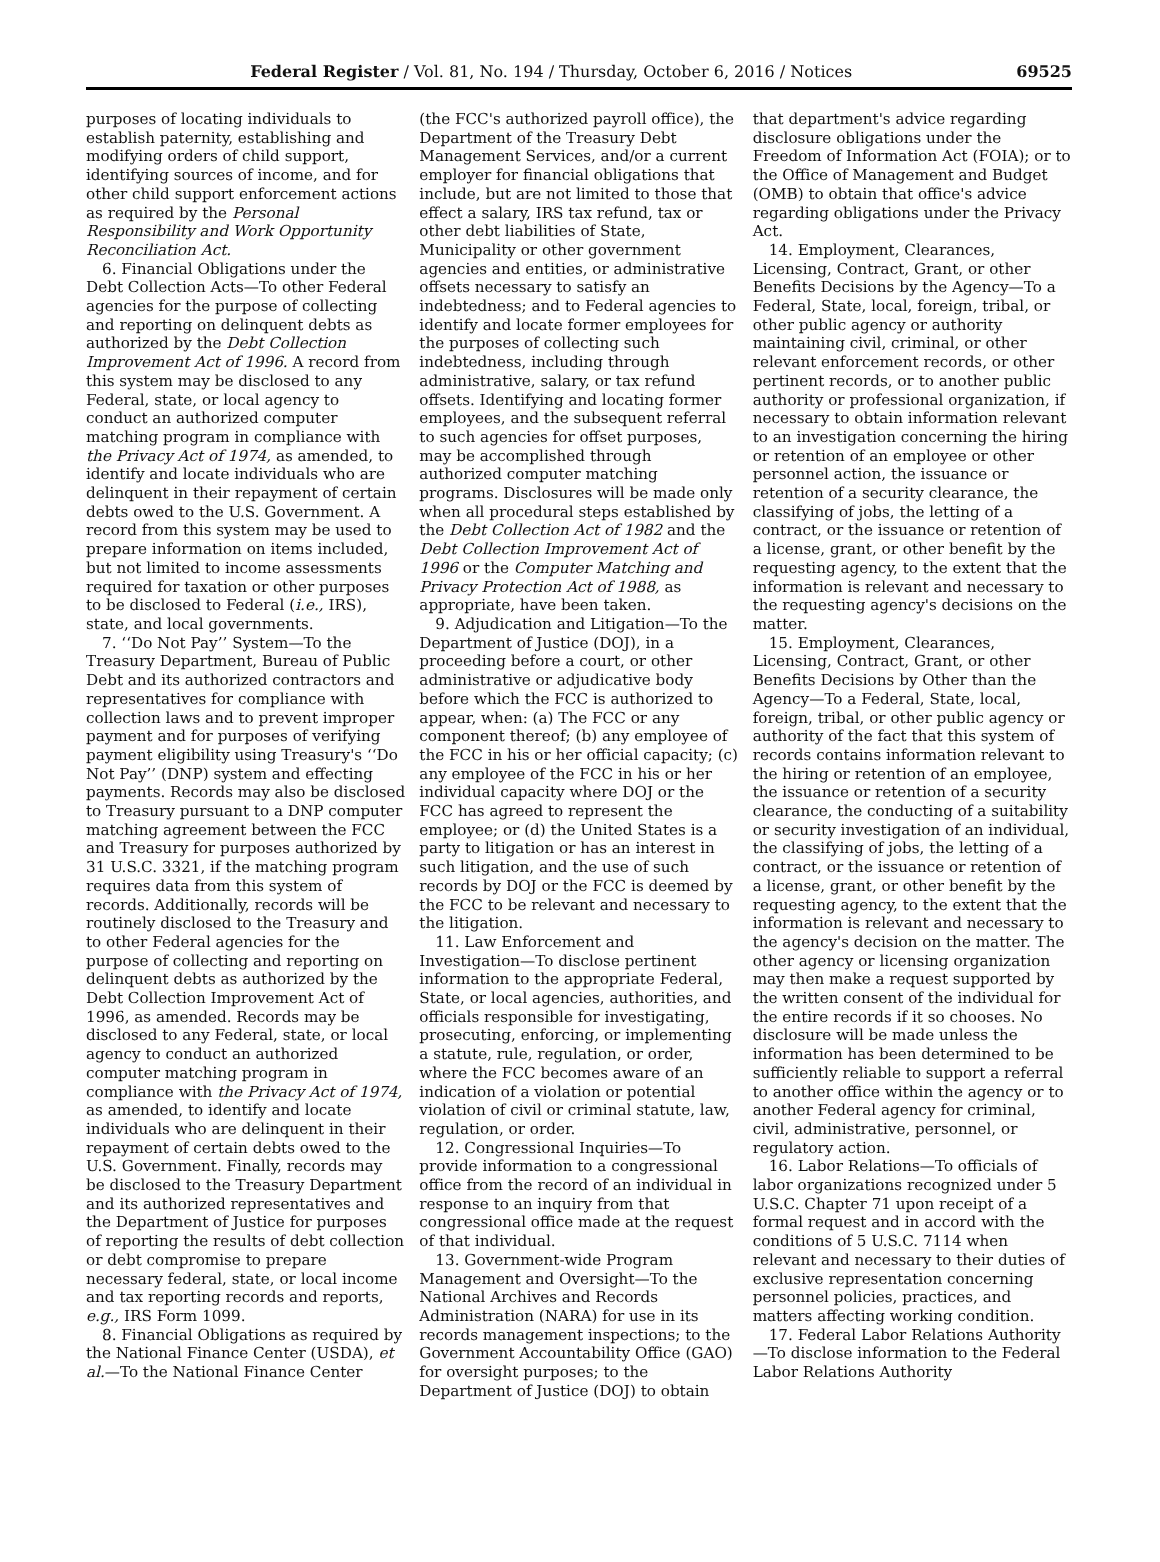Federal Register / Vol. 81, No. 194 / Thursday, October 6, 2016 / Notices 69525
purposes of locating individuals to establish paternity, establishing and modifying orders of child support, identifying sources of income, and for other child support enforcement actions as required by the Personal Responsibility and Work Opportunity Reconciliation Act.
6. Financial Obligations under the Debt Collection Acts—To other Federal agencies for the purpose of collecting and reporting on delinquent debts as authorized by the Debt Collection Improvement Act of 1996. A record from this system may be disclosed to any Federal, state, or local agency to conduct an authorized computer matching program in compliance with the Privacy Act of 1974, as amended, to identify and locate individuals who are delinquent in their repayment of certain debts owed to the U.S. Government. A record from this system may be used to prepare information on items included, but not limited to income assessments required for taxation or other purposes to be disclosed to Federal (i.e., IRS), state, and local governments.
7. ‘‘Do Not Pay’’ System—To the Treasury Department, Bureau of Public Debt and its authorized contractors and representatives for compliance with collection laws and to prevent improper payment and for purposes of verifying payment eligibility using Treasury's ‘‘Do Not Pay’’ (DNP) system and effecting payments. Records may also be disclosed to Treasury pursuant to a DNP computer matching agreement between the FCC and Treasury for purposes authorized by 31 U.S.C. 3321, if the matching program requires data from this system of records. Additionally, records will be routinely disclosed to the Treasury and to other Federal agencies for the purpose of collecting and reporting on delinquent debts as authorized by the Debt Collection Improvement Act of 1996, as amended. Records may be disclosed to any Federal, state, or local agency to conduct an authorized computer matching program in compliance with the Privacy Act of 1974, as amended, to identify and locate individuals who are delinquent in their repayment of certain debts owed to the U.S. Government. Finally, records may be disclosed to the Treasury Department and its authorized representatives and the Department of Justice for purposes of reporting the results of debt collection or debt compromise to prepare necessary federal, state, or local income and tax reporting records and reports, e.g., IRS Form 1099.
8. Financial Obligations as required by the National Finance Center (USDA), et al.—To the National Finance Center
(the FCC's authorized payroll office), the Department of the Treasury Debt Management Services, and/or a current employer for financial obligations that include, but are not limited to those that effect a salary, IRS tax refund, tax or other debt liabilities of State, Municipality or other government agencies and entities, or administrative offsets necessary to satisfy an indebtedness; and to Federal agencies to identify and locate former employees for the purposes of collecting such indebtedness, including through administrative, salary, or tax refund offsets. Identifying and locating former employees, and the subsequent referral to such agencies for offset purposes, may be accomplished through authorized computer matching programs. Disclosures will be made only when all procedural steps established by the Debt Collection Act of 1982 and the Debt Collection Improvement Act of 1996 or the Computer Matching and Privacy Protection Act of 1988, as appropriate, have been taken.
9. Adjudication and Litigation—To the Department of Justice (DOJ), in a proceeding before a court, or other administrative or adjudicative body before which the FCC is authorized to appear, when: (a) The FCC or any component thereof; (b) any employee of the FCC in his or her official capacity; (c) any employee of the FCC in his or her individual capacity where DOJ or the FCC has agreed to represent the employee; or (d) the United States is a party to litigation or has an interest in such litigation, and the use of such records by DOJ or the FCC is deemed by the FCC to be relevant and necessary to the litigation.
11. Law Enforcement and Investigation—To disclose pertinent information to the appropriate Federal, State, or local agencies, authorities, and officials responsible for investigating, prosecuting, enforcing, or implementing a statute, rule, regulation, or order, where the FCC becomes aware of an indication of a violation or potential violation of civil or criminal statute, law, regulation, or order.
12. Congressional Inquiries—To provide information to a congressional office from the record of an individual in response to an inquiry from that congressional office made at the request of that individual.
13. Government-wide Program Management and Oversight—To the National Archives and Records Administration (NARA) for use in its records management inspections; to the Government Accountability Office (GAO) for oversight purposes; to the Department of Justice (DOJ) to obtain
that department's advice regarding disclosure obligations under the Freedom of Information Act (FOIA); or to the Office of Management and Budget (OMB) to obtain that office's advice regarding obligations under the Privacy Act.
14. Employment, Clearances, Licensing, Contract, Grant, or other Benefits Decisions by the Agency—To a Federal, State, local, foreign, tribal, or other public agency or authority maintaining civil, criminal, or other relevant enforcement records, or other pertinent records, or to another public authority or professional organization, if necessary to obtain information relevant to an investigation concerning the hiring or retention of an employee or other personnel action, the issuance or retention of a security clearance, the classifying of jobs, the letting of a contract, or the issuance or retention of a license, grant, or other benefit by the requesting agency, to the extent that the information is relevant and necessary to the requesting agency's decisions on the matter.
15. Employment, Clearances, Licensing, Contract, Grant, or other Benefits Decisions by Other than the Agency—To a Federal, State, local, foreign, tribal, or other public agency or authority of the fact that this system of records contains information relevant to the hiring or retention of an employee, the issuance or retention of a security clearance, the conducting of a suitability or security investigation of an individual, the classifying of jobs, the letting of a contract, or the issuance or retention of a license, grant, or other benefit by the requesting agency, to the extent that the information is relevant and necessary to the agency's decision on the matter. The other agency or licensing organization may then make a request supported by the written consent of the individual for the entire records if it so chooses. No disclosure will be made unless the information has been determined to be sufficiently reliable to support a referral to another office within the agency or to another Federal agency for criminal, civil, administrative, personnel, or regulatory action.
16. Labor Relations—To officials of labor organizations recognized under 5 U.S.C. Chapter 71 upon receipt of a formal request and in accord with the conditions of 5 U.S.C. 7114 when relevant and necessary to their duties of exclusive representation concerning personnel policies, practices, and matters affecting working condition.
17. Federal Labor Relations Authority—To disclose information to the Federal Labor Relations Authority